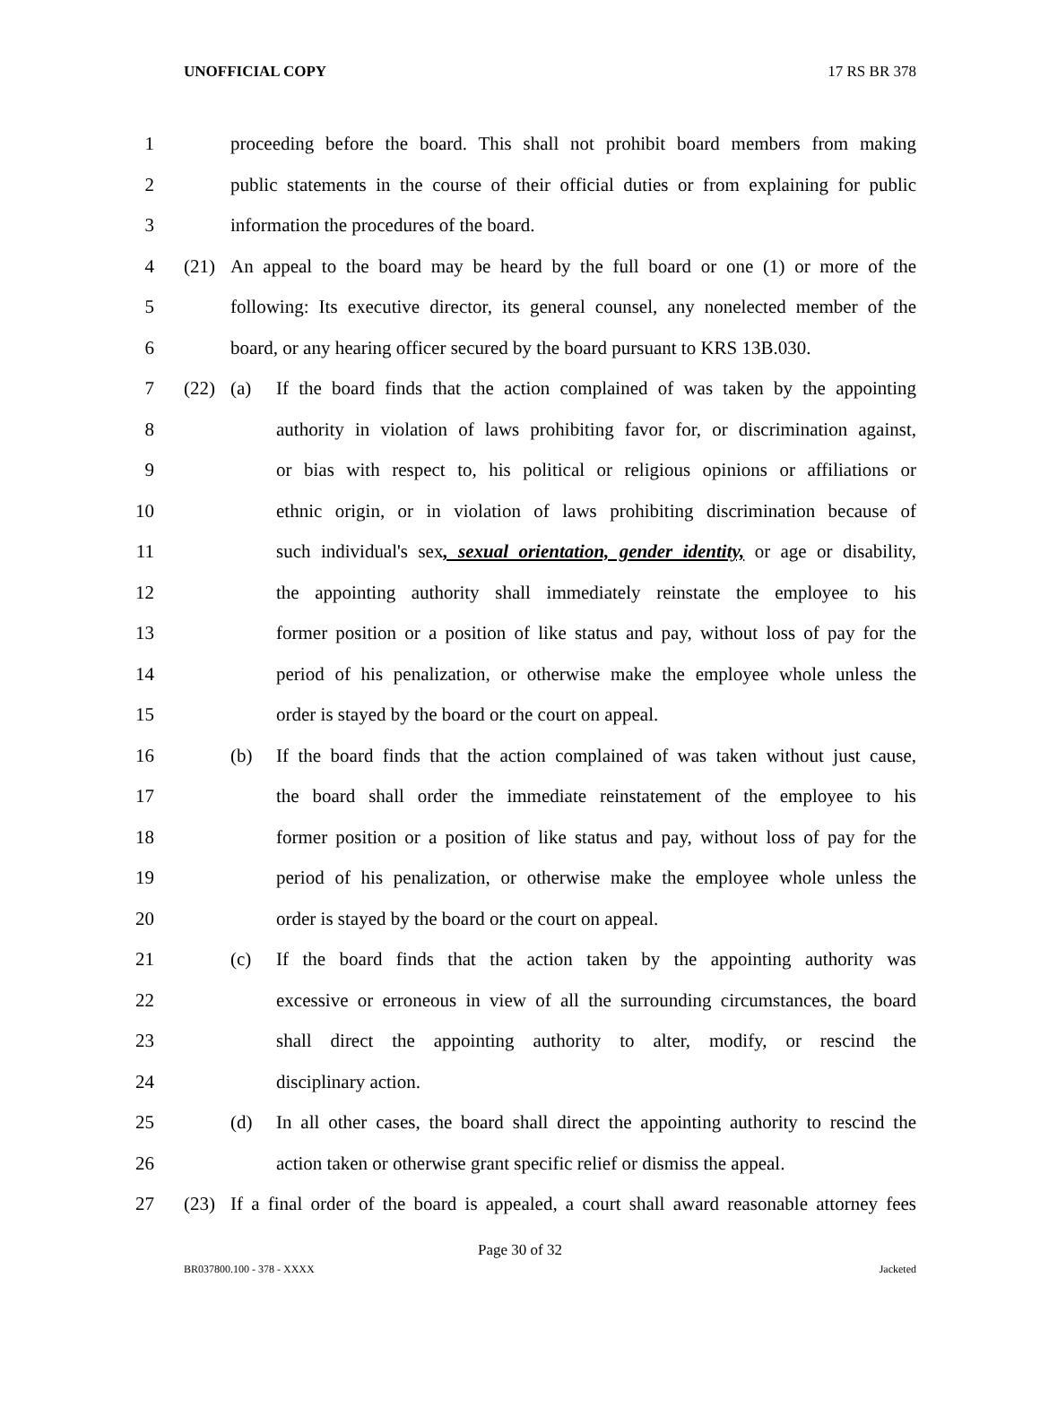UNOFFICIAL COPY 17 RS BR 378
1 proceeding before the board. This shall not prohibit board members from making
2 public statements in the course of their official duties or from explaining for public
3 information the procedures of the board.
4 (21) An appeal to the board may be heard by the full board or one (1) or more of the
5 following: Its executive director, its general counsel, any nonelected member of the
6 board, or any hearing officer secured by the board pursuant to KRS 13B.030.
7 (22) (a) If the board finds that the action complained of was taken by the appointing
8 authority in violation of laws prohibiting favor for, or discrimination against,
9 or bias with respect to, his political or religious opinions or affiliations or
10 ethnic origin, or in violation of laws prohibiting discrimination because of
11 such individual's sex, sexual orientation, gender identity, or age or disability,
12 the appointing authority shall immediately reinstate the employee to his
13 former position or a position of like status and pay, without loss of pay for the
14 period of his penalization, or otherwise make the employee whole unless the
15 order is stayed by the board or the court on appeal.
16 (b) If the board finds that the action complained of was taken without just cause,
17 the board shall order the immediate reinstatement of the employee to his
18 former position or a position of like status and pay, without loss of pay for the
19 period of his penalization, or otherwise make the employee whole unless the
20 order is stayed by the board or the court on appeal.
21 (c) If the board finds that the action taken by the appointing authority was
22 excessive or erroneous in view of all the surrounding circumstances, the board
23 shall direct the appointing authority to alter, modify, or rescind the
24 disciplinary action.
25 (d) In all other cases, the board shall direct the appointing authority to rescind the
26 action taken or otherwise grant specific relief or dismiss the appeal.
27 (23) If a final order of the board is appealed, a court shall award reasonable attorney fees
Page 30 of 32
BR037800.100 - 378 - XXXX Jacketed